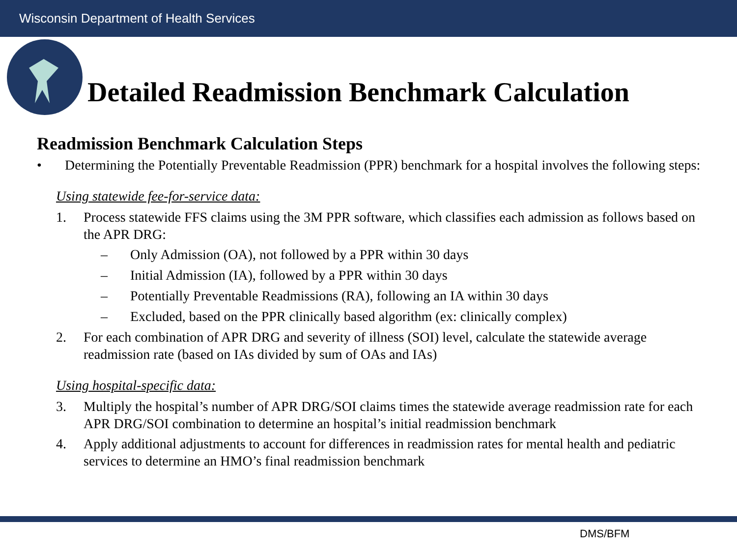Wisconsin Department of Health Services
Detailed Readmission Benchmark Calculation
Readmission Benchmark Calculation Steps
• Determining the Potentially Preventable Readmission (PPR) benchmark for a hospital involves the following steps:
Using statewide fee-for-service data:
1. Process statewide FFS claims using the 3M PPR software, which classifies each admission as follows based on the APR DRG:
– Only Admission (OA), not followed by a PPR within 30 days
– Initial Admission (IA), followed by a PPR within 30 days
– Potentially Preventable Readmissions (RA), following an IA within 30 days
– Excluded, based on the PPR clinically based algorithm (ex: clinically complex)
2. For each combination of APR DRG and severity of illness (SOI) level, calculate the statewide average readmission rate (based on IAs divided by sum of OAs and IAs)
Using hospital-specific data:
3. Multiply the hospital’s number of APR DRG/SOI claims times the statewide average readmission rate for each APR DRG/SOI combination to determine an hospital’s initial readmission benchmark
4. Apply additional adjustments to account for differences in readmission rates for mental health and pediatric services to determine an HMO’s final readmission benchmark
DMS/BFM